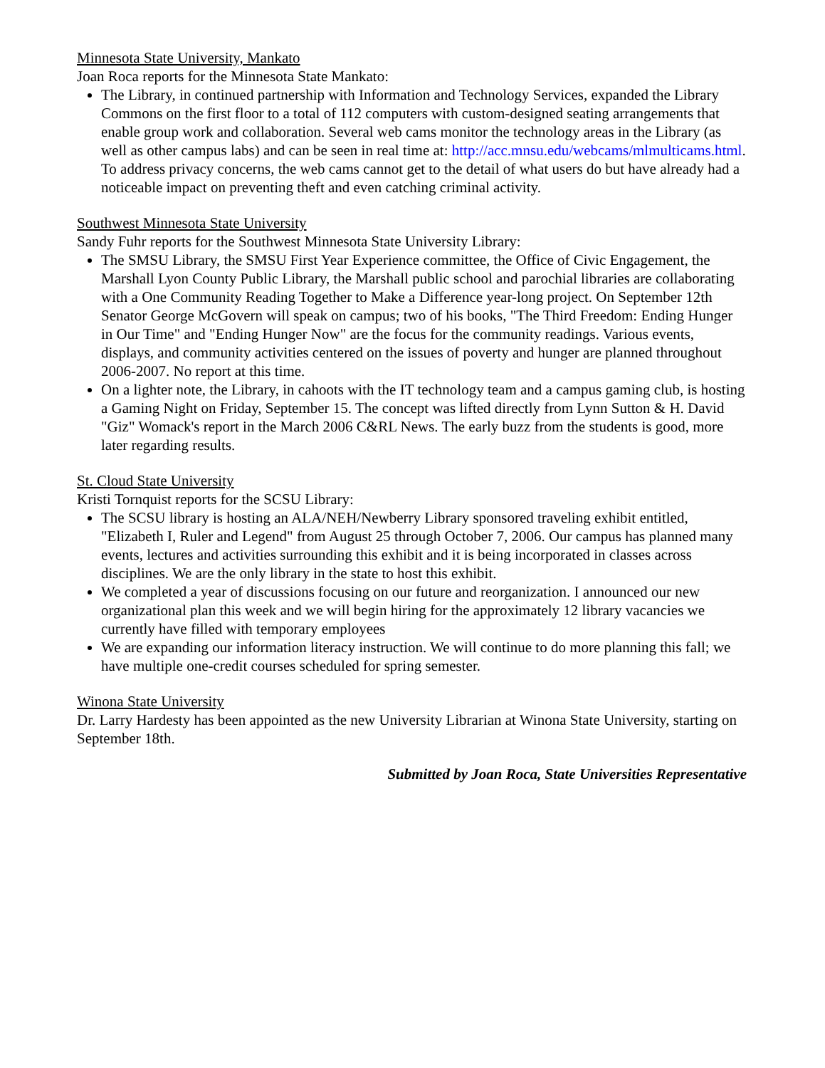Minnesota State University, Mankato
Joan Roca reports for the Minnesota State Mankato:
The Library, in continued partnership with Information and Technology Services, expanded the Library Commons on the first floor to a total of 112 computers with custom-designed seating arrangements that enable group work and collaboration. Several web cams monitor the technology areas in the Library (as well as other campus labs) and can be seen in real time at: http://acc.mnsu.edu/webcams/mlmulticams.html. To address privacy concerns, the web cams cannot get to the detail of what users do but have already had a noticeable impact on preventing theft and even catching criminal activity.
Southwest Minnesota State University
Sandy Fuhr reports for the Southwest Minnesota State University Library:
The SMSU Library, the SMSU First Year Experience committee, the Office of Civic Engagement, the Marshall Lyon County Public Library, the Marshall public school and parochial libraries are collaborating with a One Community Reading Together to Make a Difference year-long project. On September 12th Senator George McGovern will speak on campus; two of his books, "The Third Freedom: Ending Hunger in Our Time" and "Ending Hunger Now" are the focus for the community readings. Various events, displays, and community activities centered on the issues of poverty and hunger are planned throughout 2006-2007. No report at this time.
On a lighter note, the Library, in cahoots with the IT technology team and a campus gaming club, is hosting a Gaming Night on Friday, September 15. The concept was lifted directly from Lynn Sutton & H. David "Giz" Womack's report in the March 2006 C&RL News. The early buzz from the students is good, more later regarding results.
St. Cloud State University
Kristi Tornquist reports for the SCSU Library:
The SCSU library is hosting an ALA/NEH/Newberry Library sponsored traveling exhibit entitled, "Elizabeth I, Ruler and Legend" from August 25 through October 7, 2006. Our campus has planned many events, lectures and activities surrounding this exhibit and it is being incorporated in classes across disciplines. We are the only library in the state to host this exhibit.
We completed a year of discussions focusing on our future and reorganization. I announced our new organizational plan this week and we will begin hiring for the approximately 12 library vacancies we currently have filled with temporary employees
We are expanding our information literacy instruction. We will continue to do more planning this fall; we have multiple one-credit courses scheduled for spring semester.
Winona State University
Dr. Larry Hardesty has been appointed as the new University Librarian at Winona State University, starting on September 18th.
Submitted by Joan Roca, State Universities Representative